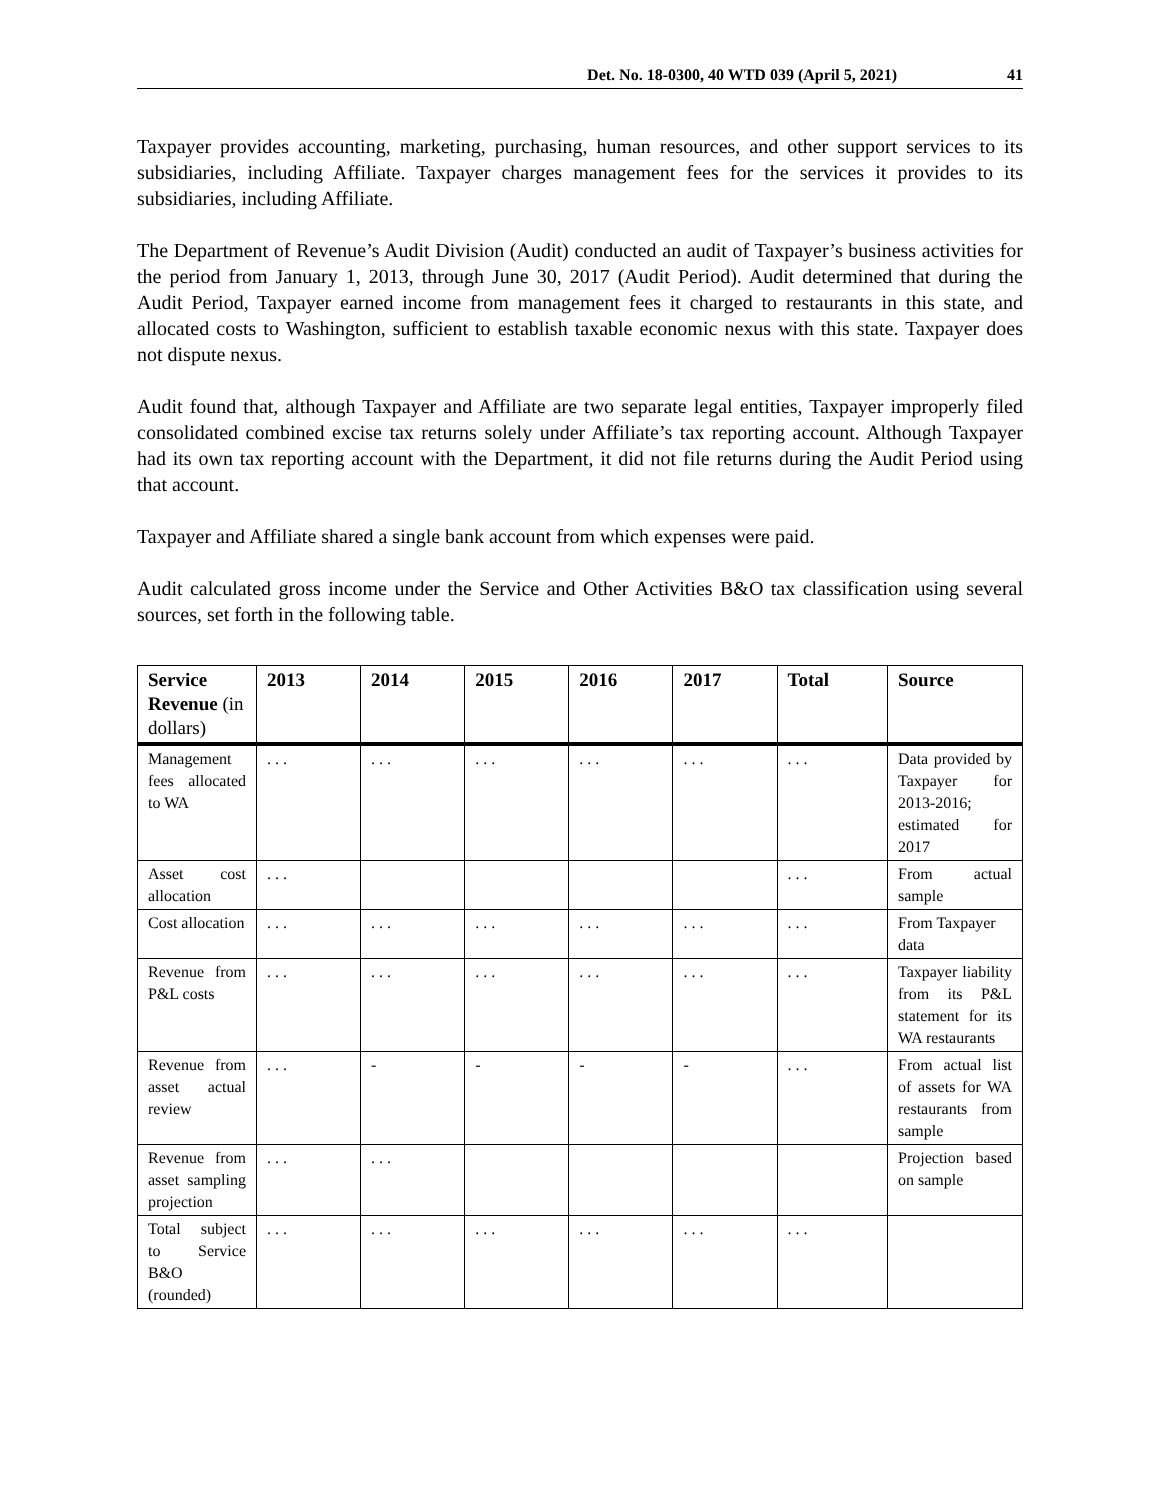Det. No. 18-0300, 40 WTD 039 (April 5, 2021) 41
Taxpayer provides accounting, marketing, purchasing, human resources, and other support services to its subsidiaries, including Affiliate. Taxpayer charges management fees for the services it provides to its subsidiaries, including Affiliate.
The Department of Revenue’s Audit Division (Audit) conducted an audit of Taxpayer’s business activities for the period from January 1, 2013, through June 30, 2017 (Audit Period). Audit determined that during the Audit Period, Taxpayer earned income from management fees it charged to restaurants in this state, and allocated costs to Washington, sufficient to establish taxable economic nexus with this state. Taxpayer does not dispute nexus.
Audit found that, although Taxpayer and Affiliate are two separate legal entities, Taxpayer improperly filed consolidated combined excise tax returns solely under Affiliate’s tax reporting account. Although Taxpayer had its own tax reporting account with the Department, it did not file returns during the Audit Period using that account.
Taxpayer and Affiliate shared a single bank account from which expenses were paid.
Audit calculated gross income under the Service and Other Activities B&O tax classification using several sources, set forth in the following table.
| Service Revenue (in dollars) | 2013 | 2014 | 2015 | 2016 | 2017 | Total | Source |
| --- | --- | --- | --- | --- | --- | --- | --- |
| Management fees allocated to WA | . . . | . . . | . . . | . . . | . . . | . . . | Data provided by Taxpayer for 2013-2016; estimated for 2017 |
| Asset cost allocation | . . . | | | | | . . . | From actual sample |
| Cost allocation | . . . | . . . | . . . | . . . | . . . | . . . | From Taxpayer data |
| Revenue from P&L costs | . . . | . . . | . . . | . . . | . . . | . . . | Taxpayer liability from its P&L statement for its WA restaurants |
| Revenue from asset actual review | . . . | - | - | - | - | . . . | From actual list of assets for WA restaurants from sample |
| Revenue from asset sampling projection | . . . | . . . | | | | | Projection based on sample |
| Total subject to Service B&O (rounded) | . . . | . . . | . . . | . . . | . . . | . . . | |